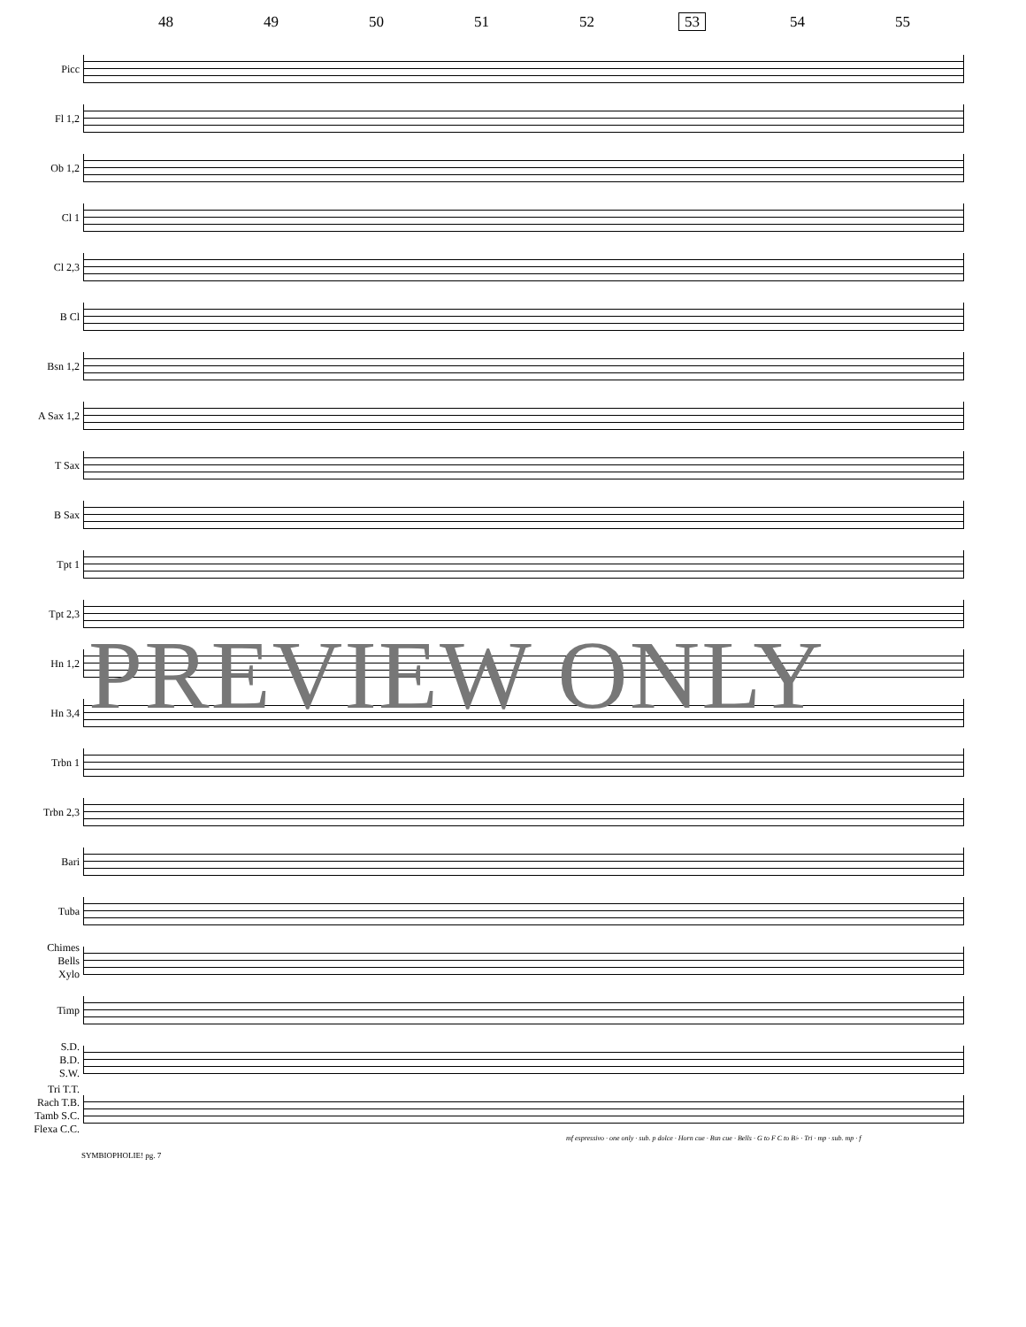48 49 50 51 52 53 54 55
Picc
Fl 1,2
Ob 1,2
Cl 1
Cl 2,3
B Cl
Bsn 1,2
A Sax 1,2
T Sax
B Sax
Tpt 1
Tpt 2,3
Hn 1,2
Hn 3,4
Trbn 1
Trbn 2,3
Bari
Tuba
Chimes
Bells
Xylo
Timp
S.D.
B.D.
S.W.
Tri T.T.
Rach T.B.
Tamb S.C.
Flexa C.C.
mf espressivo · one only · sub. p dolce · Horn cue · Bsn cue · Bells · G to F C to B♭ · Tri · mp · sub. mp · f
SYMBIOPHOLIE! pg. 7
PREVIEW ONLY